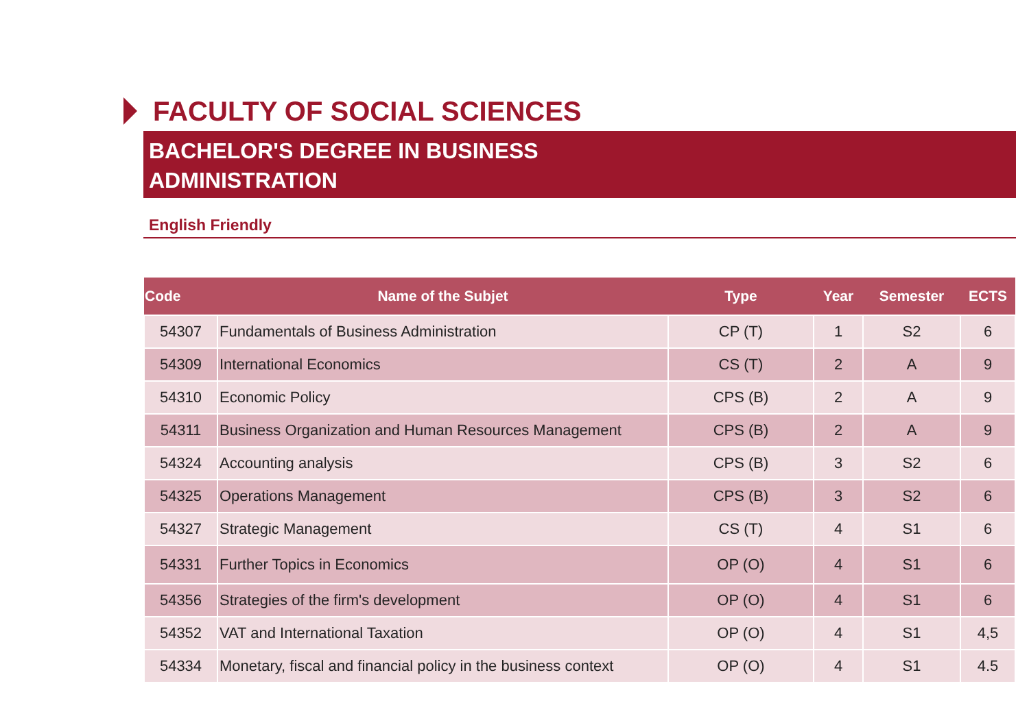FACULTY OF SOCIAL SCIENCES
BACHELOR'S DEGREE IN BUSINESS
ADMINISTRATION
English Friendly
| Code | Name of the Subjet | Type | Year | Semester | ECTS |
| --- | --- | --- | --- | --- | --- |
| 54307 | Fundamentals of Business Administration | CP (T) | 1 | S2 | 6 |
| 54309 | International Economics | CS (T) | 2 | A | 9 |
| 54310 | Economic Policy | CPS (B) | 2 | A | 9 |
| 54311 | Business Organization and Human Resources Management | CPS (B) | 2 | A | 9 |
| 54324 | Accounting analysis | CPS (B) | 3 | S2 | 6 |
| 54325 | Operations Management | CPS (B) | 3 | S2 | 6 |
| 54327 | Strategic Management | CS (T) | 4 | S1 | 6 |
| 54331 | Further Topics in Economics | OP (O) | 4 | S1 | 6 |
| 54356 | Strategies of the firm's development | OP (O) | 4 | S1 | 6 |
| 54352 | VAT and International Taxation | OP (O) | 4 | S1 | 4,5 |
| 54334 | Monetary, fiscal and financial policy in the business context | OP (O) | 4 | S1 | 4.5 |